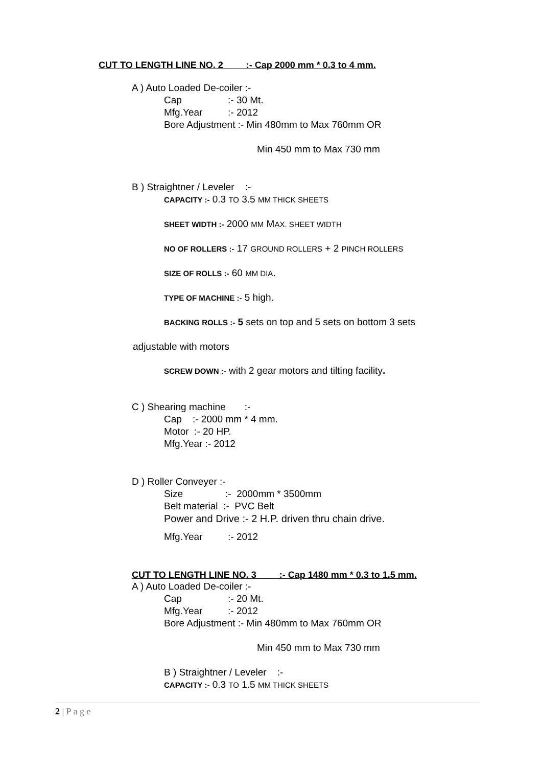CUT TO LENGTH LINE NO. 2 :- Cap 2000 mm * 0.3 to 4 mm.
A ) Auto Loaded De-coiler :-
Cap:- 30 Mt.
Mfg.Year:- 2012
Bore Adjustment :- Min 480mm to Max 760mm OR
Min 450 mm to Max 730 mm
B ) Straightner / Leveler :-
CAPACITY :- 0.3 TO 3.5 MM THICK SHEETS
SHEET WIDTH :- 2000 MM MAX. SHEET WIDTH
NO OF ROLLERS :- 17 GROUND ROLLERS + 2 PINCH ROLLERS
SIZE OF ROLLS :- 60 MM DIA.
TYPE OF MACHINE :- 5 high.
BACKING ROLLS :- 5 sets on top and 5 sets on bottom 3 sets
adjustable with motors
SCREW DOWN :- with 2 gear motors and tilting facility.
C ) Shearing machine :-
Cap :- 2000 mm * 4 mm.
Motor :- 20 HP.
Mfg.Year :- 2012
D ) Roller Conveyer :-
Size:- 2000mm * 3500mm
Belt material :- PVC Belt
Power and Drive :- 2 H.P. driven thru chain drive.
Mfg.Year:- 2012
CUT TO LENGTH LINE NO. 3 :- Cap 1480 mm * 0.3 to 1.5 mm.
A ) Auto Loaded De-coiler :-
Cap:- 20 Mt.
Mfg.Year:- 2012
Bore Adjustment :- Min 480mm to Max 760mm OR
Min 450 mm to Max 730 mm
B ) Straightner / Leveler :-
CAPACITY :- 0.3 TO 1.5 MM THICK SHEETS
2 | P a g e